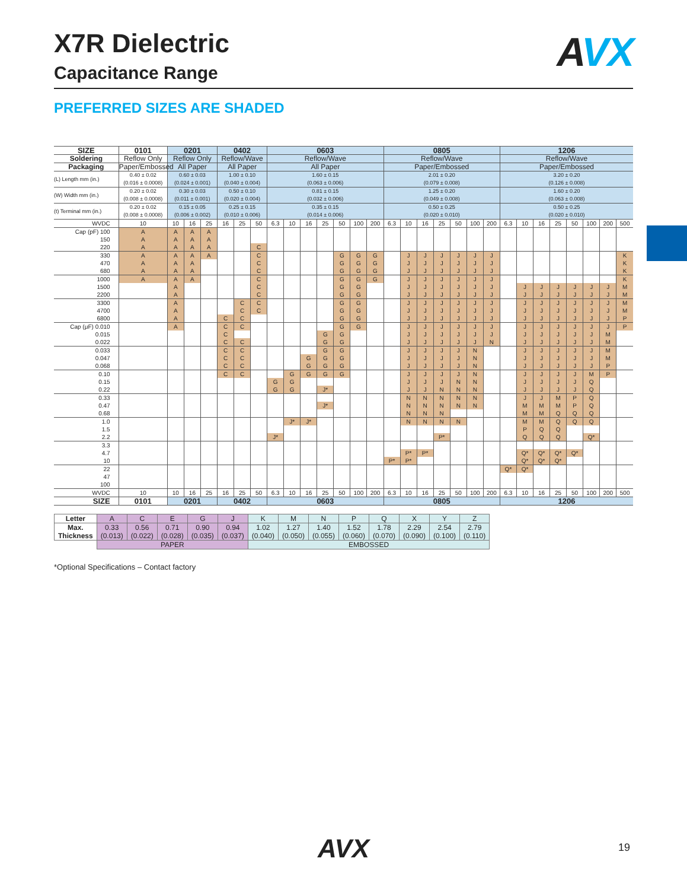X7R Dielectric
Capacitance Range
AVX
PREFERRED SIZES ARE SHADED
| SIZE | 0101 | 0201 | | | 0402 | | | 0603 | | | | | | | 0805 | | | | | | | 1206 | | | | | | | |
| --- | --- | --- | --- | --- | --- | --- | --- | --- | --- | --- | --- | --- | --- | --- | --- | --- | --- | --- | --- | --- | --- | --- | --- | --- | --- | --- | --- | --- | --- |
| Soldering | Reflow Only | Reflow Only | | | Reflow/Wave | | | Reflow/Wave | | | | | | | Reflow/Wave | | | | | | | Reflow/Wave | | | | | | | |
| Packaging | Paper/Embossed | All Paper | | | All Paper | | | All Paper | | | | | | | Paper/Embossed | | | | | | | Paper/Embossed | | | | | | | |
| (L) Length mm (in.) | 0.40 ± 0.02 (0.016 ± 0.0008) | 0.60 ± 0.03 (0.024 ± 0.001) | | | 1.00 ± 0.10 (0.040 ± 0.004) | | | 1.60 ± 0.15 (0.063 ± 0.006) | | | | | | | 2.01 ± 0.20 (0.079 ± 0.008) | | | | | | | 3.20 ± 0.20 (0.126 ± 0.008) | | | | | | | |
| (W) Width mm (in.) | 0.20 ± 0.02 (0.008 ± 0.0008) | 0.30 ± 0.03 (0.011 ± 0.001) | | | 0.50 ± 0.10 (0.020 ± 0.004) | | | 0.81 ± 0.15 (0.032 ± 0.006) | | | | | | | 1.25 ± 0.20 (0.049 ± 0.008) | | | | | | | 1.60 ± 0.20 (0.063 ± 0.008) | | | | | | | |
| (t) Terminal mm (in.) | 0.20 ± 0.02 (0.008 ± 0.0008) | 0.15 ± 0.05 (0.006 ± 0.002) | | | 0.25 ± 0.15 (0.010 ± 0.006) | | | 0.35 ± 0.15 (0.014 ± 0.006) | | | | | | | 0.50 ± 0.25 (0.020 ± 0.010) | | | | | | | 0.50 ± 0.25 (0.020 ± 0.010) | | | | | | | |
| WVDC | 10 | 10 | 16 | 25 | 16 | 25 | 50 | 6.3 | 10 | 16 | 25 | 50 | 100 | 200 | 6.3 | 10 | 16 | 25 | 50 | 100 | 200 | 6.3 | 10 | 16 | 25 | 50 | 100 | 200 | 500 |
| Cap (pF) 100 | A | A | A | A | | | | | | | | | | | | | | | | | | | | | | | | | |
| 150 | A | A | A | A | | | | | | | | | | | | | | | | | | | | | | | | | |
| 220 | A | A | A | A | | | C | | | | | | | | | | | | | | | | | | | | | | |
| 330 | A | A | A | A | | | C | | | | | G | G | G | | J | J | J | J | J | J | | | | | | | | K |
| 470 | A | A | A | | | | C | | | | | G | G | G | | J | J | J | J | J | J | | | | | | | | K |
| 680 | A | A | A | | | | C | | | | | G | G | G | | J | J | J | J | J | J | | | | | | | | K |
| 1000 | A | A | A | | | | C | | | | | G | G | G | | J | J | J | J | J | J | | | | | | | | K |
| 1500 | | A | | | | | C | | | | | G | G | | | J | J | J | J | J | J | | J | J | J | J | J | J | M |
| 2200 | | A | | | | | C | | | | | G | G | | | J | J | J | J | J | J | | J | J | J | J | J | J | M |
| 3300 | | A | | | | C | C | | | | | G | G | | | J | J | J | J | J | J | | J | J | J | J | J | J | M |
| 4700 | | A | | | | C | C | | | | | G | G | | | J | J | J | J | J | J | | J | J | J | J | J | J | M |
| 6800 | | A | | | C | C | | | | | | G | G | | | J | J | J | J | J | J | | J | J | J | J | J | J | P |
| Cap (μF) 0.010 | | A | | | C | C | | | | | | G | G | | | J | J | J | J | J | J | | J | J | J | J | J | J | P |
| 0.015 | | | | | C | | | | | | G | G | | | | J | J | J | J | J | J | | J | J | J | J | J | M | |
| 0.022 | | | | | C | C | | | | | G | G | | | | J | J | J | J | J | N | | J | J | J | J | J | M | |
| 0.033 | | | | | C | C | | | | | G | G | | | | J | J | J | J | N | | | J | J | J | J | J | M | |
| 0.047 | | | | | C | C | | | | G | G | G | | | | J | J | J | J | N | | | J | J | J | J | J | M | |
| 0.068 | | | | | C | C | | | | G | G | G | | | | J | J | J | J | N | | | J | J | J | J | J | P | |
| 0.10 | | | | | C | C | | | G | G | G | G | | | | J | J | J | J | N | | | J | J | J | J | M | P | |
| 0.15 | | | | | | | | G | G | | | | | | | J | J | J | N | N | | | J | J | J | J | Q | | |
| 0.22 | | | | | | | | G | G | | J* | | | | | J | J | N | N | N | | | J | J | J | J | Q | | |
| 0.33 | | | | | | | | | | | | | | | | N | N | N | N | N | | | J | J | M | P | Q | | |
| 0.47 | | | | | | | | | | | J* | | | | | N | N | N | N | N | | | M | M | M | P | Q | | |
| 0.68 | | | | | | | | | | | | | | | | N | N | N | | | | | M | M | Q | Q | Q | | |
| 1.0 | | | | | | | | | J* | J* | | | | | | N | N | N | N | | | | M | M | Q | Q | Q | | |
| 1.5 | | | | | | | | | | | | | | | | | | | | | | | P | Q | Q | | | | |
| 2.2 | | | | | | | | J* | | | | | | | | | | P* | | | | | Q | Q | Q | | Q* | | |
| 3.3 | | | | | | | | | | | | | | | | | | | | | | | | | | | | | |
| 4.7 | | | | | | | | | | | | | | | | P* | P* | | | | | | Q* | Q* | Q* | Q* | | | |
| 10 | | | | | | | | | | | | | | | P* | P* | | | | | | | Q* | Q* | Q* | | | | |
| 22 | | | | | | | | | | | | | | | | | | | | | | Q* | Q* | | | | | | |
| 47 | | | | | | | | | | | | | | | | | | | | | | | | | | | | | |
| 100 | | | | | | | | | | | | | | | | | | | | | | | | | | | | | |
| WVDC | 10 | 10 | 16 | 25 | 16 | 25 | 50 | 6.3 | 10 | 16 | 25 | 50 | 100 | 200 | 6.3 | 10 | 16 | 25 | 50 | 100 | 200 | 6.3 | 10 | 16 | 25 | 50 | 100 | 200 | 500 |
| SIZE | 0101 | 0201 | | | 0402 | | | 0603 | | | | | | | 0805 | | | | | | | 1206 | | | | | | | |
| Letter | A | C | E | G | J | K | M | N | P | Q | X | Y | Z |
| Max. Thickness | 0.33 (0.013) | 0.56 (0.022) | 0.71 (0.028) | 0.90 (0.035) | 0.94 (0.037) | 1.02 (0.040) | 1.27 (0.050) | 1.40 (0.055) | 1.52 (0.060) | 1.78 (0.070) | 2.29 (0.090) | 2.54 (0.100) | 2.79 (0.110) |
| | PAPER | | | | | EMBOSSED | | | | | | | |
*Optional Specifications – Contact factory
AVX 19